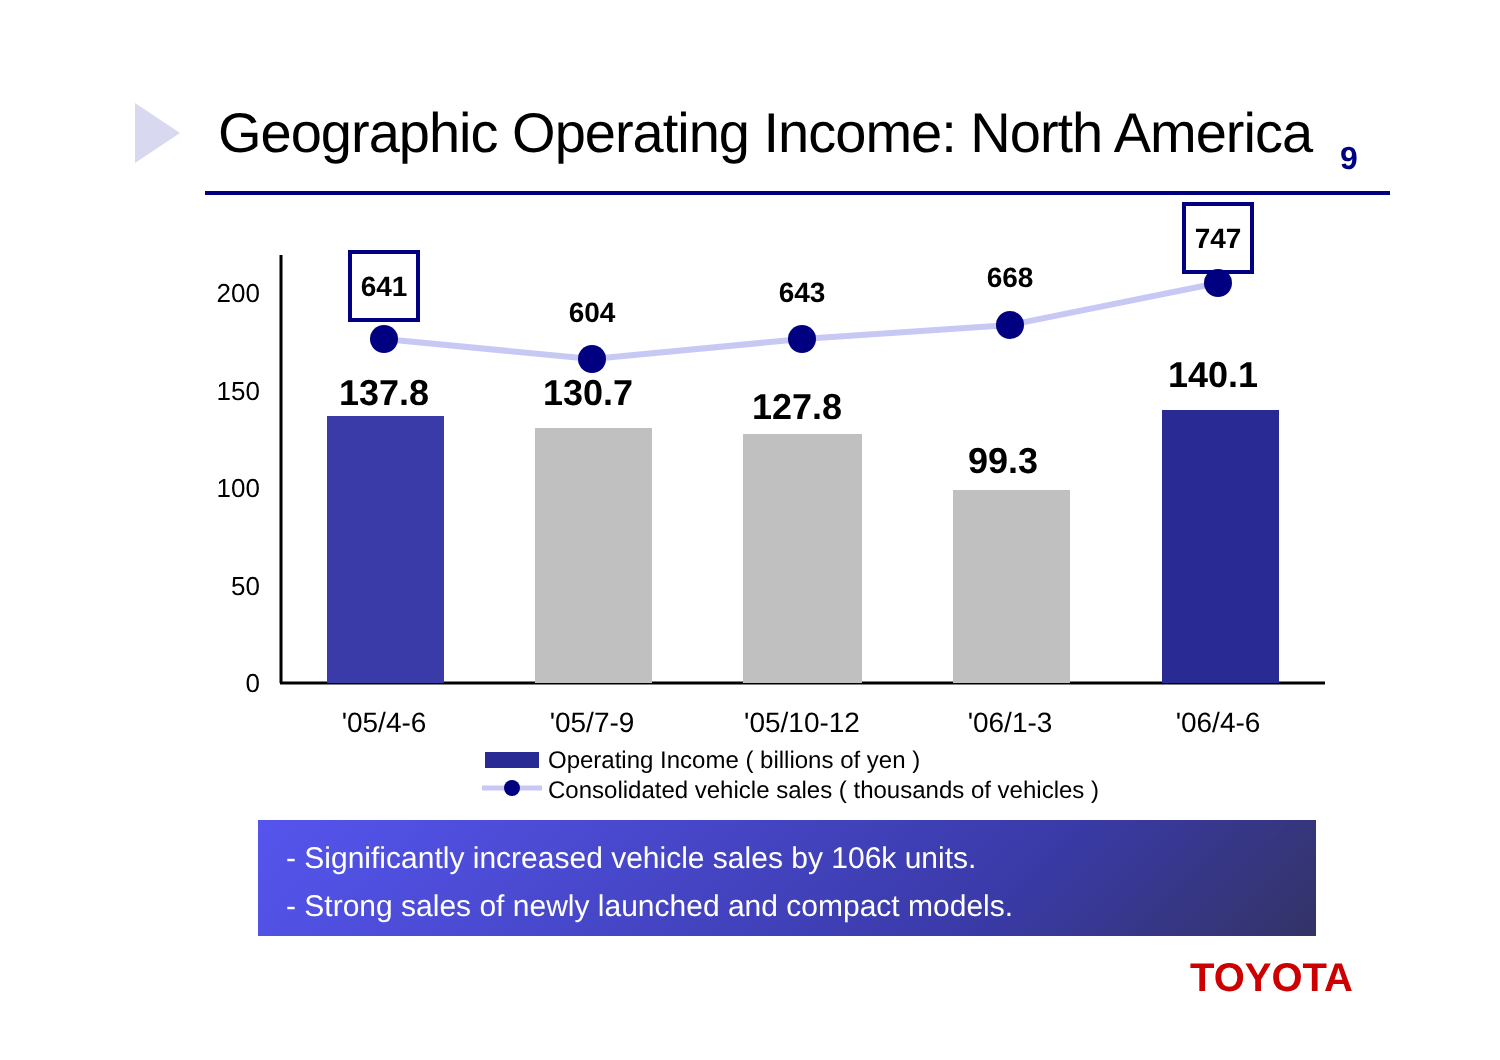Geographic Operating Income: North America
9
200
150
100
50
0
137.8
130.7
127.8
99.3
140.1
641
604
643
668
747
'05/4-6
'05/7-9
'05/10-12
'06/1-3
'06/4-6
Operating Income ( billions of yen )
Consolidated vehicle sales ( thousands of vehicles )
- Significantly increased vehicle sales by 106k units.
- Strong sales of newly launched and compact models.
TOYOTA